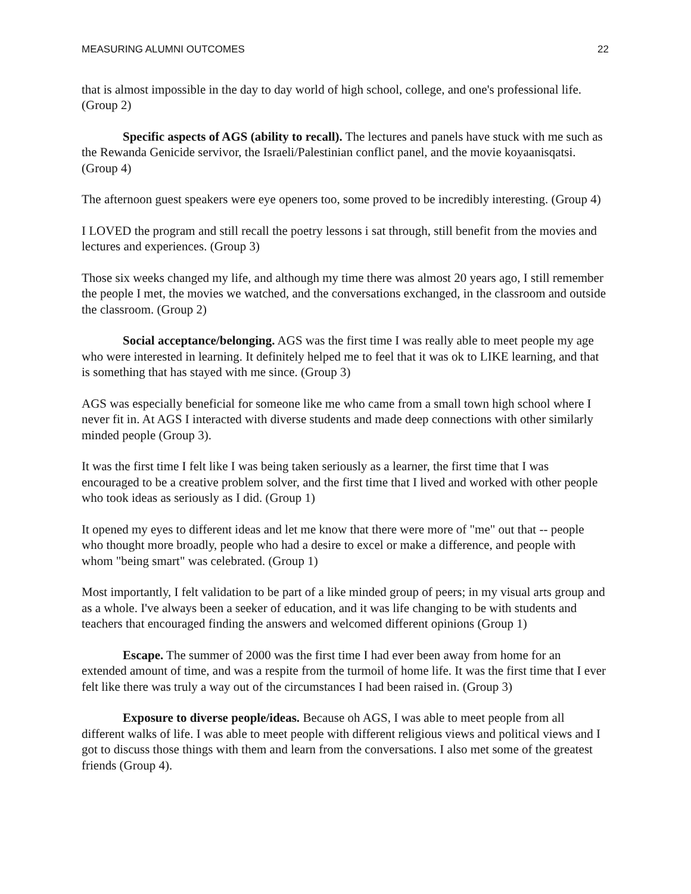MEASURING ALUMNI OUTCOMES 22
that is almost impossible in the day to day world of high school, college, and one's professional life. (Group 2)
Specific aspects of AGS (ability to recall). The lectures and panels have stuck with me such as the Rewanda Genicide servivor, the Israeli/Palestinian conflict panel, and the movie koyaanisqatsi. (Group 4)
The afternoon guest speakers were eye openers too, some proved to be incredibly interesting. (Group 4)
I LOVED the program and still recall the poetry lessons i sat through, still benefit from the movies and lectures and experiences. (Group 3)
Those six weeks changed my life, and although my time there was almost 20 years ago, I still remember the people I met, the movies we watched, and the conversations exchanged, in the classroom and outside the classroom. (Group 2)
Social acceptance/belonging. AGS was the first time I was really able to meet people my age who were interested in learning. It definitely helped me to feel that it was ok to LIKE learning, and that is something that has stayed with me since. (Group 3)
AGS was especially beneficial for someone like me who came from a small town high school where I never fit in. At AGS I interacted with diverse students and made deep connections with other similarly minded people (Group 3).
It was the first time I felt like I was being taken seriously as a learner, the first time that I was encouraged to be a creative problem solver, and the first time that I lived and worked with other people who took ideas as seriously as I did. (Group 1)
It opened my eyes to different ideas and let me know that there were more of "me" out that -- people who thought more broadly, people who had a desire to excel or make a difference, and people with whom "being smart" was celebrated. (Group 1)
Most importantly, I felt validation to be part of a like minded group of peers; in my visual arts group and as a whole. I've always been a seeker of education, and it was life changing to be with students and teachers that encouraged finding the answers and welcomed different opinions (Group 1)
Escape. The summer of 2000 was the first time I had ever been away from home for an extended amount of time, and was a respite from the turmoil of home life. It was the first time that I ever felt like there was truly a way out of the circumstances I had been raised in. (Group 3)
Exposure to diverse people/ideas. Because oh AGS, I was able to meet people from all different walks of life. I was able to meet people with different religious views and political views and I got to discuss those things with them and learn from the conversations. I also met some of the greatest friends (Group 4).